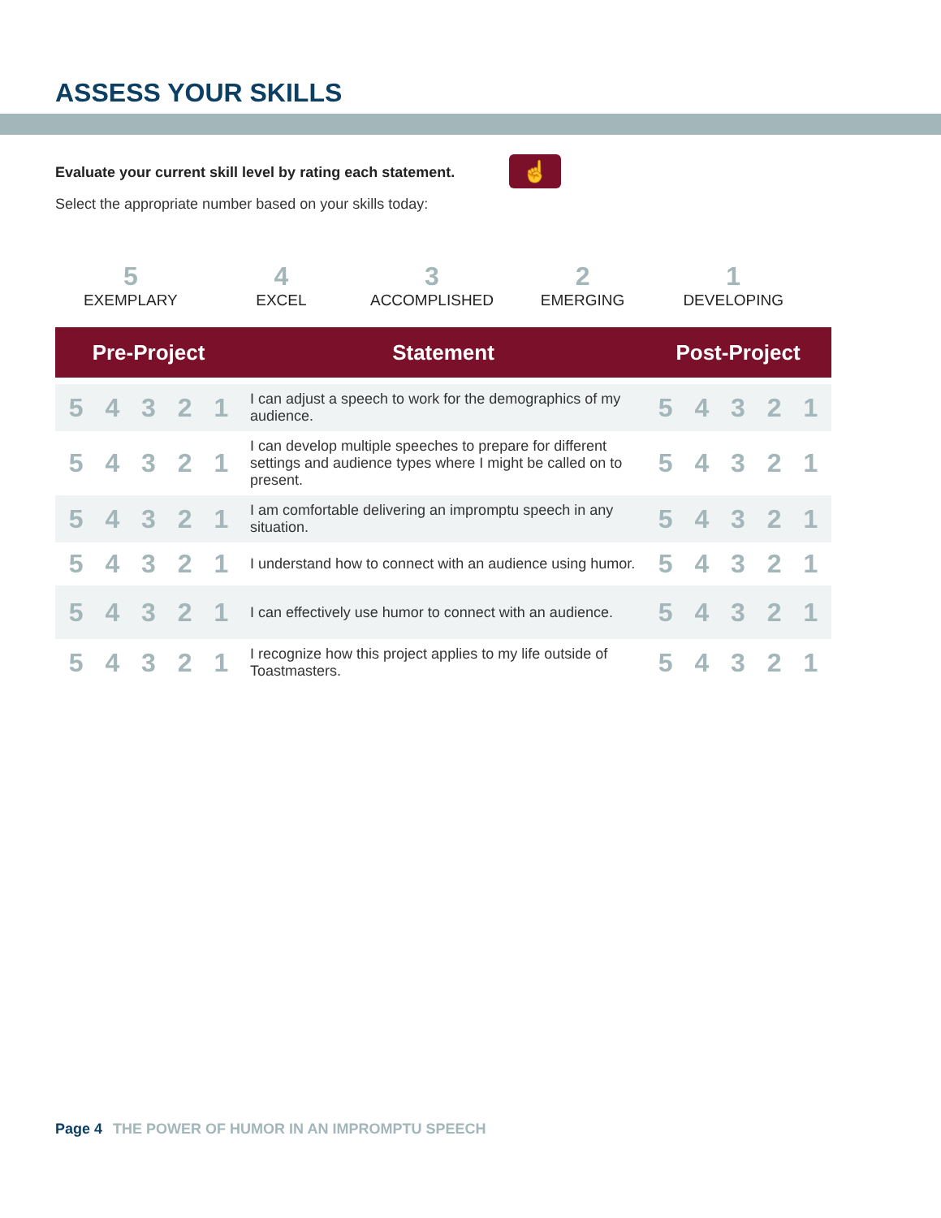ASSESS YOUR SKILLS
Evaluate your current skill level by rating each statement.
☝
Select the appropriate number based on your skills today:
5
EXEMPLARY
4
EXCEL
3
ACCOMPLISHED
2
EMERGING
1
DEVELOPING
| Pre-Project | Statement | Post-Project |
| --- | --- | --- |
| 5 4 3 2 1 | I can adjust a speech to work for the demographics of my audience. | 5 4 3 2 1 |
| 5 4 3 2 1 | I can develop multiple speeches to prepare for different settings and audience types where I might be called on to present. | 5 4 3 2 1 |
| 5 4 3 2 1 | I am comfortable delivering an impromptu speech in any situation. | 5 4 3 2 1 |
| 5 4 3 2 1 | I understand how to connect with an audience using humor. | 5 4 3 2 1 |
| 5 4 3 2 1 | I can effectively use humor to connect with an audience. | 5 4 3 2 1 |
| 5 4 3 2 1 | I recognize how this project applies to my life outside of Toastmasters. | 5 4 3 2 1 |
Page 4 THE POWER OF HUMOR IN AN IMPROMPTU SPEECH